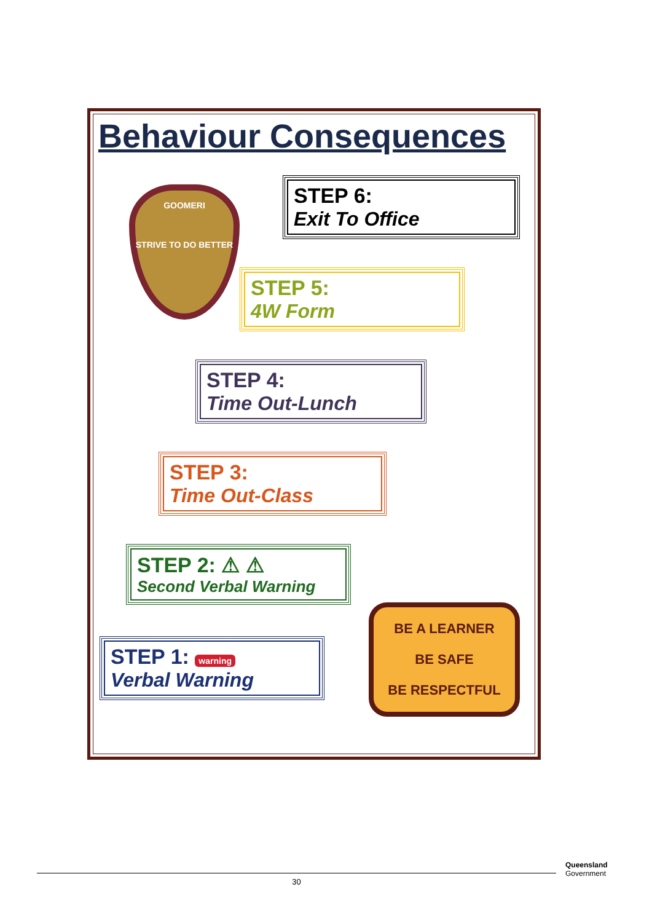Behaviour Consequences
GOOMERI
STRIVE TO DO BETTER
STEP 6:
Exit To Office
STEP 5:
4W Form
STEP 4:
Time Out-Lunch
STEP 3:
Time Out-Class
STEP 2: ⚠ ⚠
Second Verbal Warning
STEP 1: warning
Verbal Warning
BE A LEARNER
BE SAFE
BE RESPECTFUL
30
Queensland
Government